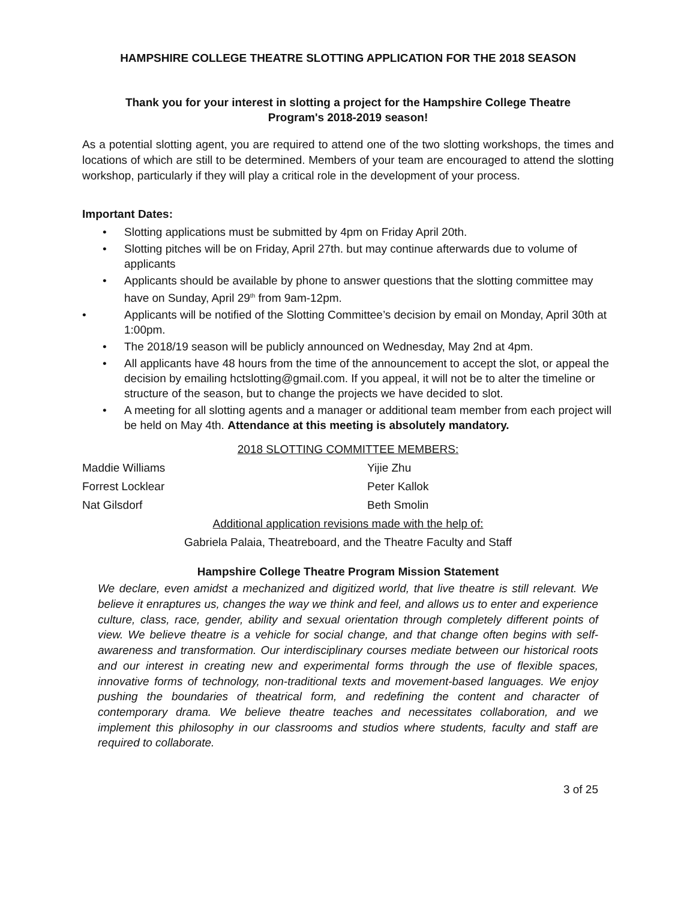HAMPSHIRE COLLEGE THEATRE SLOTTING APPLICATION FOR THE 2018 SEASON
Thank you for your interest in slotting a project for the Hampshire College Theatre
Program's 2018-2019 season!
As a potential slotting agent, you are required to attend one of the two slotting workshops, the times and locations of which are still to be determined. Members of your team are encouraged to attend the slotting workshop, particularly if they will play a critical role in the development of your process.
Important Dates:
• Slotting applications must be submitted by 4pm on Friday April 20th.
• Slotting pitches will be on Friday, April 27th. but may continue afterwards due to volume of applicants
• Applicants should be available by phone to answer questions that the slotting committee may have on Sunday, April 29<sup>th</sup> from 9am-12pm.
• Applicants will be notified of the Slotting Committee’s decision by email on Monday, April 30th at 1:00pm.
• The 2018/19 season will be publicly announced on Wednesday, May 2nd at 4pm.
• All applicants have 48 hours from the time of the announcement to accept the slot, or appeal the decision by emailing hctslotting@gmail.com. If you appeal, it will not be to alter the timeline or structure of the season, but to change the projects we have decided to slot.
• A meeting for all slotting agents and a manager or additional team member from each project will be held on May 4th. Attendance at this meeting is absolutely mandatory.
2018 SLOTTING COMMITTEE MEMBERS:
Maddie Williams
Yijie Zhu
Forrest Locklear
Peter Kallok
Nat Gilsdorf
Beth Smolin
Additional application revisions made with the help of:
Gabriela Palaia, Theatreboard, and the Theatre Faculty and Staff
Hampshire College Theatre Program Mission Statement
We declare, even amidst a mechanized and digitized world, that live theatre is still relevant. We believe it enraptures us, changes the way we think and feel, and allows us to enter and experience culture, class, race, gender, ability and sexual orientation through completely different points of view. We believe theatre is a vehicle for social change, and that change often begins with self-awareness and transformation. Our interdisciplinary courses mediate between our historical roots and our interest in creating new and experimental forms through the use of flexible spaces, innovative forms of technology, non-traditional texts and movement-based languages. We enjoy pushing the boundaries of theatrical form, and redefining the content and character of contemporary drama. We believe theatre teaches and necessitates collaboration, and we implement this philosophy in our classrooms and studios where students, faculty and staff are required to collaborate.
3 of 25